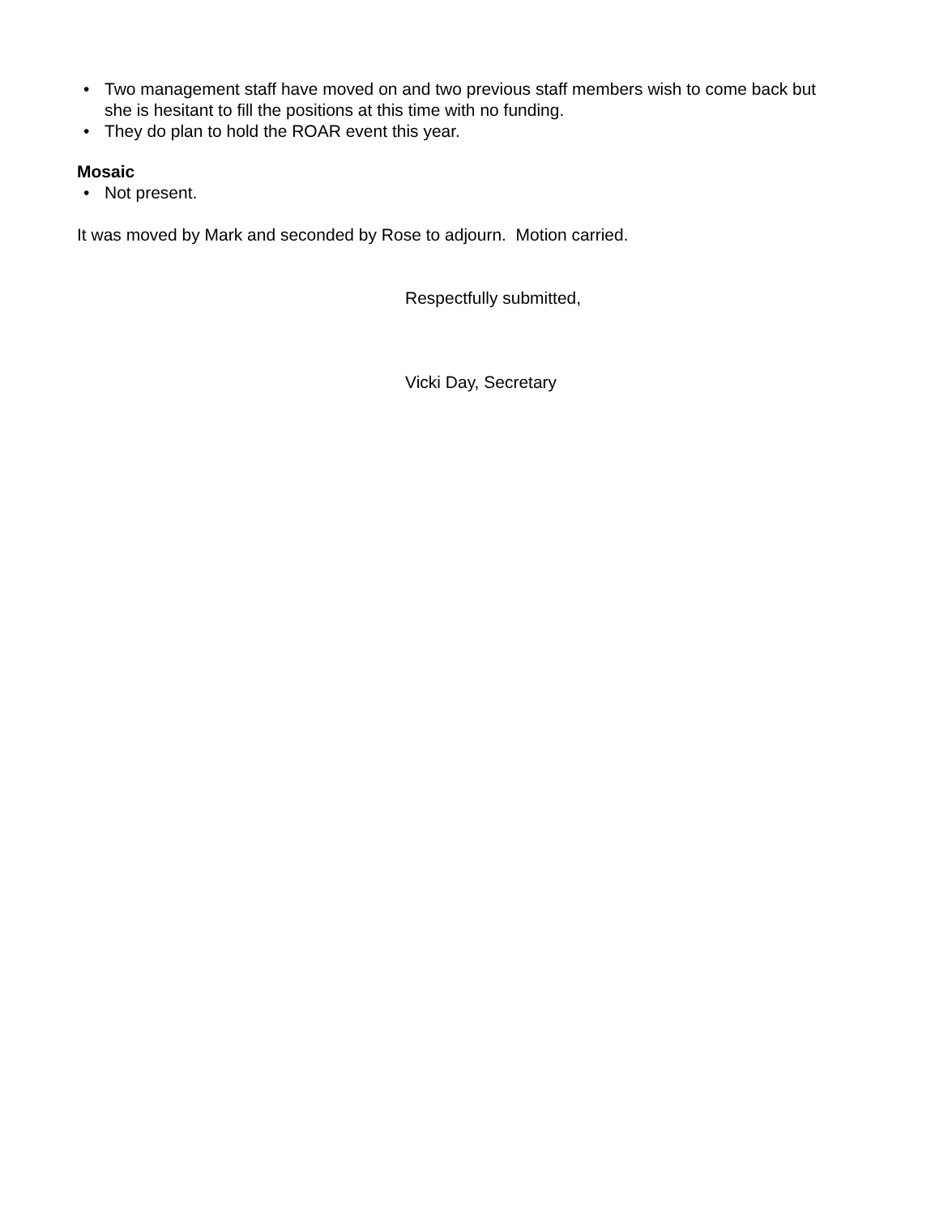• Two management staff have moved on and two previous staff members wish to come back but she is hesitant to fill the positions at this time with no funding.
• They do plan to hold the ROAR event this year.
Mosaic
• Not present.
It was moved by Mark and seconded by Rose to adjourn. Motion carried.
Respectfully submitted,
Vicki Day, Secretary